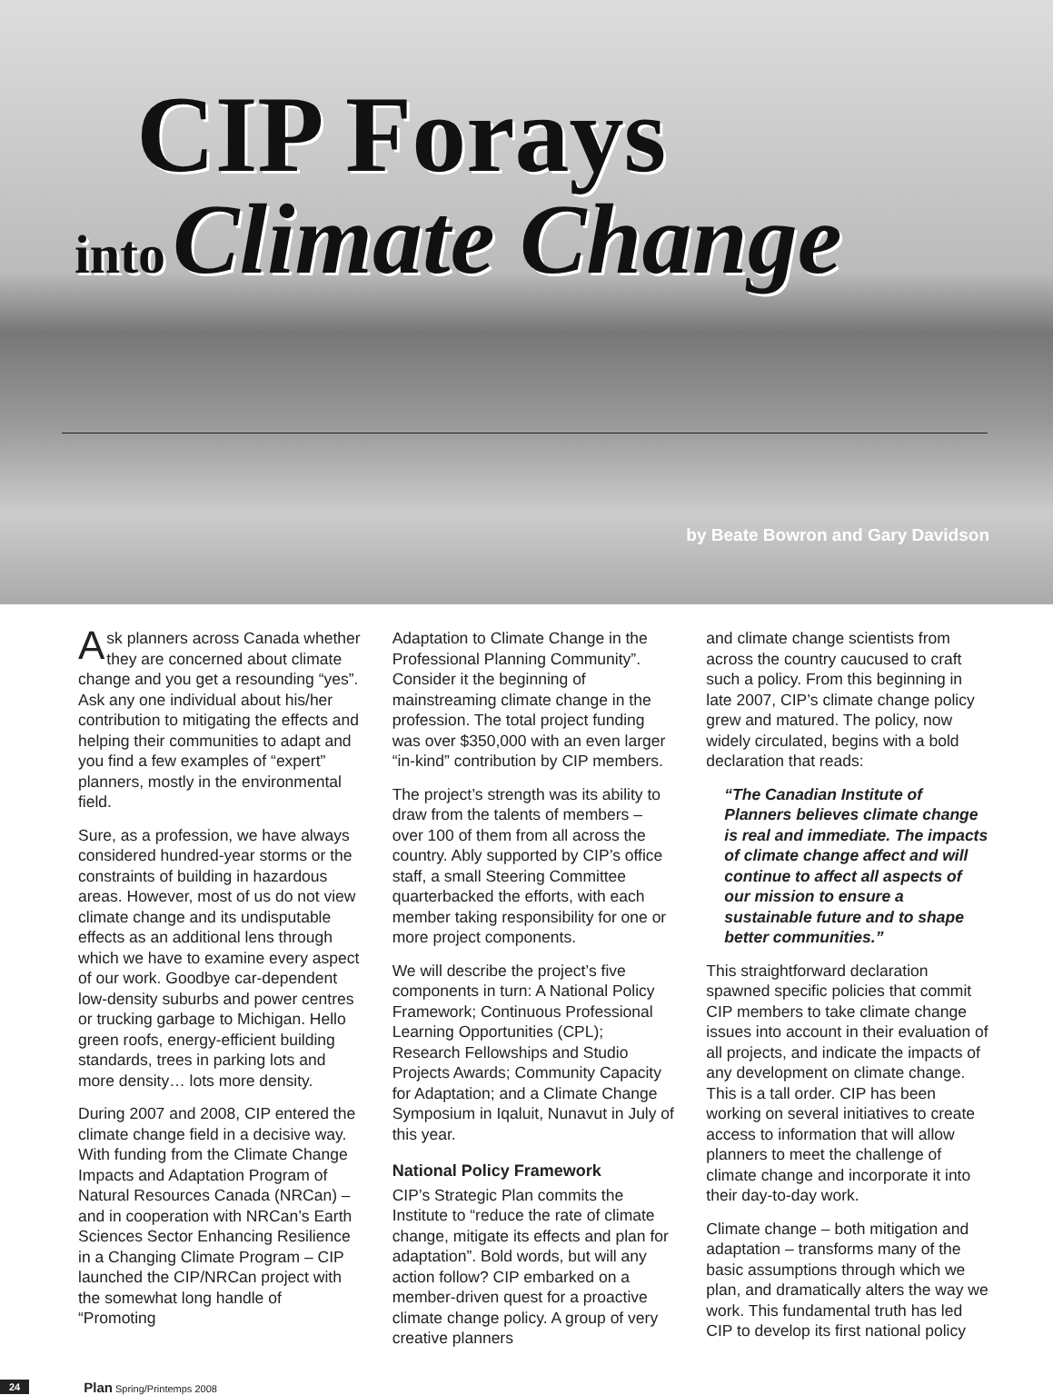CIP Forays
into Climate Change
by Beate Bowron and Gary Davidson
Ask planners across Canada whether they are concerned about climate change and you get a resounding “yes”. Ask any one individual about his/her contribution to mitigating the effects and helping their communities to adapt and you find a few examples of “expert” planners, mostly in the environmental field.
Sure, as a profession, we have always considered hundred-year storms or the constraints of building in hazardous areas. However, most of us do not view climate change and its undisputable effects as an additional lens through which we have to examine every aspect of our work. Goodbye car-dependent low-density suburbs and power centres or trucking garbage to Michigan. Hello green roofs, energy-efficient building standards, trees in parking lots and more density… lots more density.
During 2007 and 2008, CIP entered the climate change field in a decisive way. With funding from the Climate Change Impacts and Adaptation Program of Natural Resources Canada (NRCan) – and in cooperation with NRCan’s Earth Sciences Sector Enhancing Resilience in a Changing Climate Program – CIP launched the CIP/NRCan project with the somewhat long handle of “Promoting
Adaptation to Climate Change in the Professional Planning Community”. Consider it the beginning of mainstreaming climate change in the profession. The total project funding was over $350,000 with an even larger “in-kind” contribution by CIP members.
The project’s strength was its ability to draw from the talents of members – over 100 of them from all across the country. Ably supported by CIP’s office staff, a small Steering Committee quarterbacked the efforts, with each member taking responsibility for one or more project components.
We will describe the project’s five components in turn: A National Policy Framework; Continuous Professional Learning Opportunities (CPL); Research Fellowships and Studio Projects Awards; Community Capacity for Adaptation; and a Climate Change Symposium in Iqaluit, Nunavut in July of this year.
National Policy Framework
CIP’s Strategic Plan commits the Institute to “reduce the rate of climate change, mitigate its effects and plan for adaptation”. Bold words, but will any action follow? CIP embarked on a member-driven quest for a proactive climate change policy. A group of very creative planners
and climate change scientists from across the country caucused to craft such a policy. From this beginning in late 2007, CIP’s climate change policy grew and matured. The policy, now widely circulated, begins with a bold declaration that reads:
“The Canadian Institute of Planners believes climate change is real and immediate. The impacts of climate change affect and will continue to affect all aspects of our mission to ensure a sustainable future and to shape better communities.”
This straightforward declaration spawned specific policies that commit CIP members to take climate change issues into account in their evaluation of all projects, and indicate the impacts of any development on climate change. This is a tall order. CIP has been working on several initiatives to create access to information that will allow planners to meet the challenge of climate change and incorporate it into their day-to-day work.
Climate change – both mitigation and adaptation – transforms many of the basic assumptions through which we plan, and dramatically alters the way we work. This fundamental truth has led CIP to develop its first national policy
24 Plan Spring/Printemps 2008